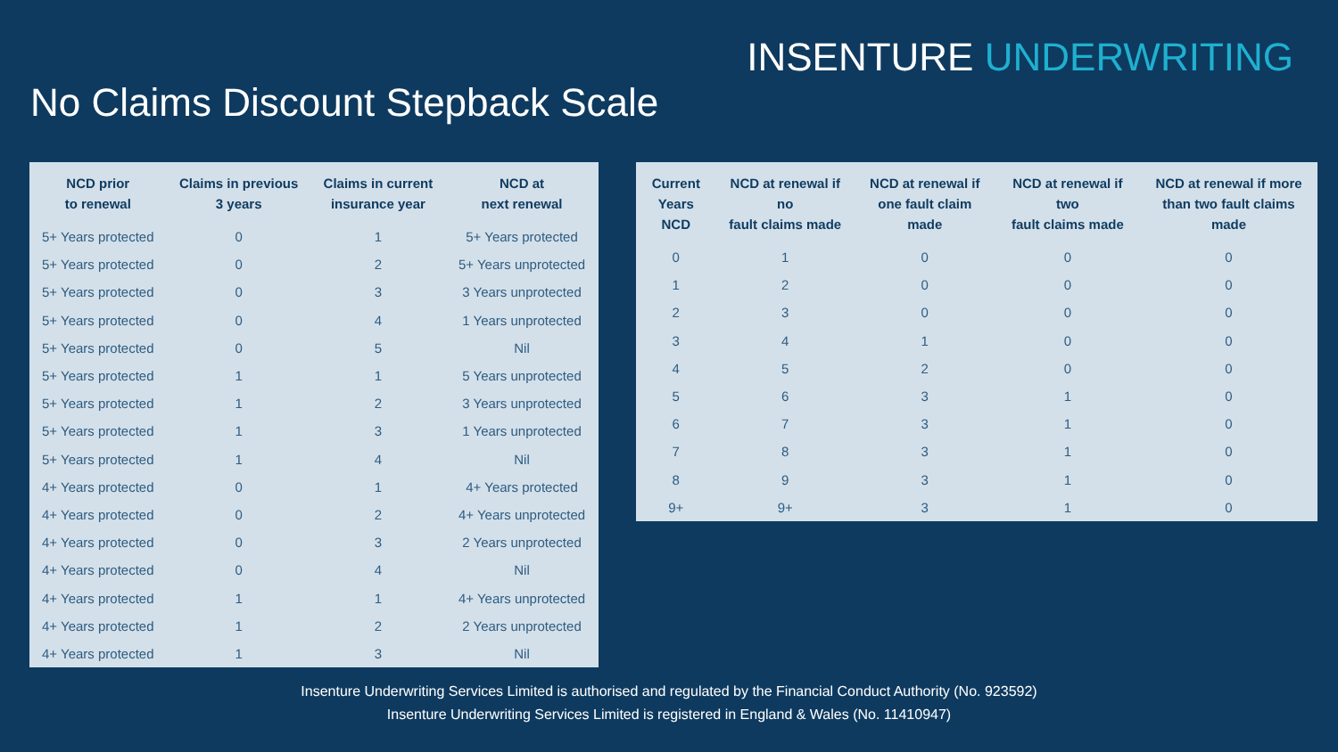INSENTURE UNDERWRITING
No Claims Discount Stepback Scale
| NCD prior to renewal | Claims in previous 3 years | Claims in current insurance year | NCD at next renewal |
| --- | --- | --- | --- |
| 5+ Years protected | 0 | 1 | 5+ Years protected |
| 5+ Years protected | 0 | 2 | 5+ Years unprotected |
| 5+ Years protected | 0 | 3 | 3 Years unprotected |
| 5+ Years protected | 0 | 4 | 1 Years unprotected |
| 5+ Years protected | 0 | 5 | Nil |
| 5+ Years protected | 1 | 1 | 5 Years unprotected |
| 5+ Years protected | 1 | 2 | 3 Years unprotected |
| 5+ Years protected | 1 | 3 | 1 Years unprotected |
| 5+ Years protected | 1 | 4 | Nil |
| 4+ Years protected | 0 | 1 | 4+ Years protected |
| 4+ Years protected | 0 | 2 | 4+ Years unprotected |
| 4+ Years protected | 0 | 3 | 2 Years unprotected |
| 4+ Years protected | 0 | 4 | Nil |
| 4+ Years protected | 1 | 1 | 4+ Years unprotected |
| 4+ Years protected | 1 | 2 | 2 Years unprotected |
| 4+ Years protected | 1 | 3 | Nil |
| Current Years NCD | NCD at renewal if no fault claims made | NCD at renewal if one fault claim made | NCD at renewal if two fault claims made | NCD at renewal if more than two fault claims made |
| --- | --- | --- | --- | --- |
| 0 | 1 | 0 | 0 | 0 |
| 1 | 2 | 0 | 0 | 0 |
| 2 | 3 | 0 | 0 | 0 |
| 3 | 4 | 1 | 0 | 0 |
| 4 | 5 | 2 | 0 | 0 |
| 5 | 6 | 3 | 1 | 0 |
| 6 | 7 | 3 | 1 | 0 |
| 7 | 8 | 3 | 1 | 0 |
| 8 | 9 | 3 | 1 | 0 |
| 9+ | 9+ | 3 | 1 | 0 |
Insenture Underwriting Services Limited is authorised and regulated by the Financial Conduct Authority (No. 923592)
Insenture Underwriting Services Limited is registered in England & Wales (No. 11410947)